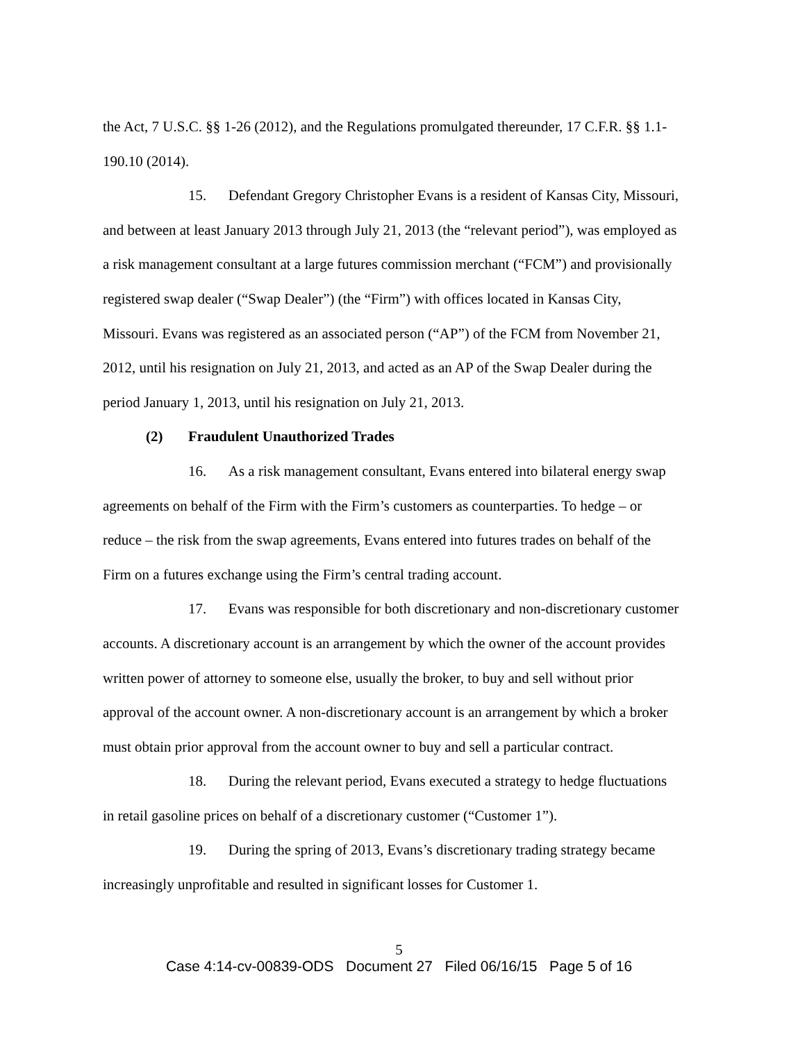the Act, 7 U.S.C. §§ 1-26 (2012), and the Regulations promulgated thereunder, 17 C.F.R. §§ 1.1-190.10 (2014).
15. Defendant Gregory Christopher Evans is a resident of Kansas City, Missouri, and between at least January 2013 through July 21, 2013 (the “relevant period”), was employed as a risk management consultant at a large futures commission merchant (“FCM”) and provisionally registered swap dealer (“Swap Dealer”) (the “Firm”) with offices located in Kansas City, Missouri. Evans was registered as an associated person (“AP”) of the FCM from November 21, 2012, until his resignation on July 21, 2013, and acted as an AP of the Swap Dealer during the period January 1, 2013, until his resignation on July 21, 2013.
(2) Fraudulent Unauthorized Trades
16. As a risk management consultant, Evans entered into bilateral energy swap agreements on behalf of the Firm with the Firm’s customers as counterparties. To hedge – or reduce – the risk from the swap agreements, Evans entered into futures trades on behalf of the Firm on a futures exchange using the Firm’s central trading account.
17. Evans was responsible for both discretionary and non-discretionary customer accounts. A discretionary account is an arrangement by which the owner of the account provides written power of attorney to someone else, usually the broker, to buy and sell without prior approval of the account owner. A non-discretionary account is an arrangement by which a broker must obtain prior approval from the account owner to buy and sell a particular contract.
18. During the relevant period, Evans executed a strategy to hedge fluctuations in retail gasoline prices on behalf of a discretionary customer (“Customer 1”).
19. During the spring of 2013, Evans’s discretionary trading strategy became increasingly unprofitable and resulted in significant losses for Customer 1.
5
Case 4:14-cv-00839-ODS Document 27 Filed 06/16/15 Page 5 of 16